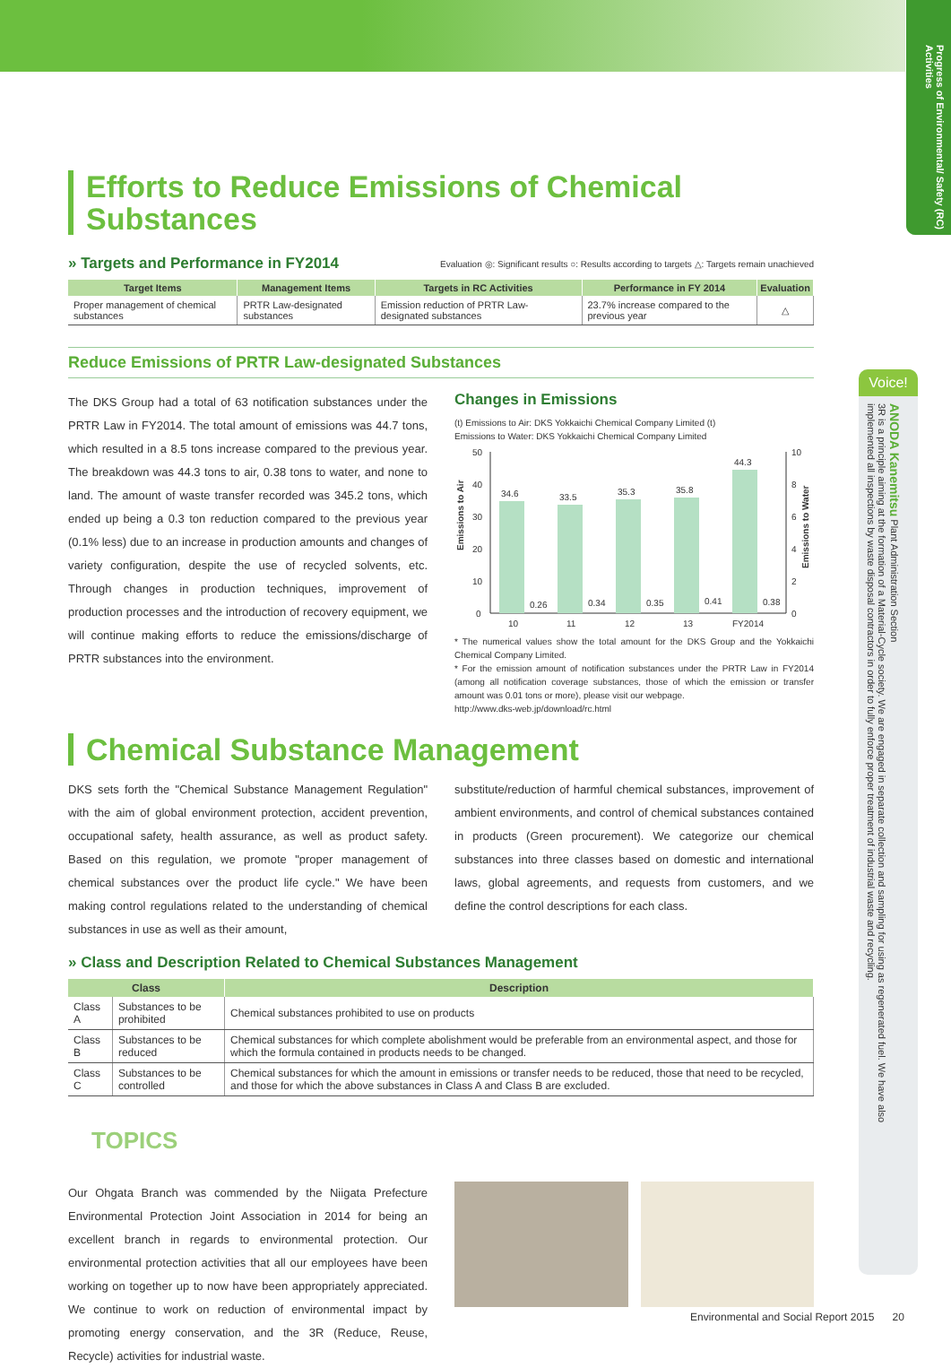Progress of Environmental/ Safety (RC) Activities
Efforts to Reduce Emissions of Chemical Substances
» Targets and Performance in FY2014
Evaluation ◎: Significant results ○: Results according to targets △: Targets remain unachieved
| Target Items | Management Items | Targets in RC Activities | Performance in FY 2014 | Evaluation |
| --- | --- | --- | --- | --- |
| Proper management of chemical substances | PRTR Law-designated substances | Emission reduction of PRTR Law-designated substances | 23.7% increase compared to the previous year | △ |
Reduce Emissions of PRTR Law-designated Substances
The DKS Group had a total of 63 notification substances under the PRTR Law in FY2014. The total amount of emissions was 44.7 tons, which resulted in a 8.5 tons increase compared to the previous year. The breakdown was 44.3 tons to air, 0.38 tons to water, and none to land. The amount of waste transfer recorded was 345.2 tons, which ended up being a 0.3 ton reduction compared to the previous year (0.1% less) due to an increase in production amounts and changes of variety configuration, despite the use of recycled solvents, etc. Through changes in production techniques, improvement of production processes and the introduction of recovery equipment, we will continue making efforts to reduce the emissions/discharge of PRTR substances into the environment.
Changes in Emissions
(t) Emissions to Air: DKS Yokkaichi Chemical Company Limited (t)
Emissions to Water: DKS Yokkaichi Chemical Company Limited
Emissions to Air
50
40
30
20
10
0
10
8
6
4
2
0
34.6
33.5
35.3
35.8
44.3
0.26
0.34
0.35
0.41
0.38
10
11
12
13
FY2014
Emissions to Water
* The numerical values show the total amount for the DKS Group and the Yokkaichi Chemical Company Limited.
* For the emission amount of notification substances under the PRTR Law in FY2014 (among all notification coverage substances, those of which the emission or transfer amount was 0.01 tons or more), please visit our webpage.
http://www.dks-web.jp/download/rc.html
Chemical Substance Management
DKS sets forth the "Chemical Substance Management Regulation" with the aim of global environment protection, accident prevention, occupational safety, health assurance, as well as product safety. Based on this regulation, we promote "proper management of chemical substances over the product life cycle." We have been making control regulations related to the understanding of chemical substances in use as well as their amount,
substitute/reduction of harmful chemical substances, improvement of ambient environments, and control of chemical substances contained in products (Green procurement). We categorize our chemical substances into three classes based on domestic and international laws, global agreements, and requests from customers, and we define the control descriptions for each class.
» Class and Description Related to Chemical Substances Management
| Class | | Description |
| --- | --- | --- |
| Class A | Substances to be prohibited | Chemical substances prohibited to use on products |
| Class B | Substances to be reduced | Chemical substances for which complete abolishment would be preferable from an environmental aspect, and those for which the formula contained in products needs to be changed. |
| Class C | Substances to be controlled | Chemical substances for which the amount in emissions or transfer needs to be reduced, those that need to be recycled, and those for which the above substances in Class A and Class B are excluded. |
TOPICS
Our Ohgata Branch was commended by the Niigata Prefecture Environmental Protection Joint Association in 2014 for being an excellent branch in regards to environmental protection. Our environmental protection activities that all our employees have been working on together up to now have been appropriately appreciated. We continue to work on reduction of environmental impact by promoting energy conservation, and the 3R (Reduce, Reuse, Recycle) activities for industrial waste.
Voice!
ANODA Kanemitsu Plant Administration Section
3R is a principle aiming at the formation of a Material-Cycle society. We are engaged in separate collection and sampling for using as regenerated fuel. We have also implemented all inspections by waste disposal contractors in order to fully enforce proper treatment of industrial waste and recycling.
Environmental and Social Report 2015 20